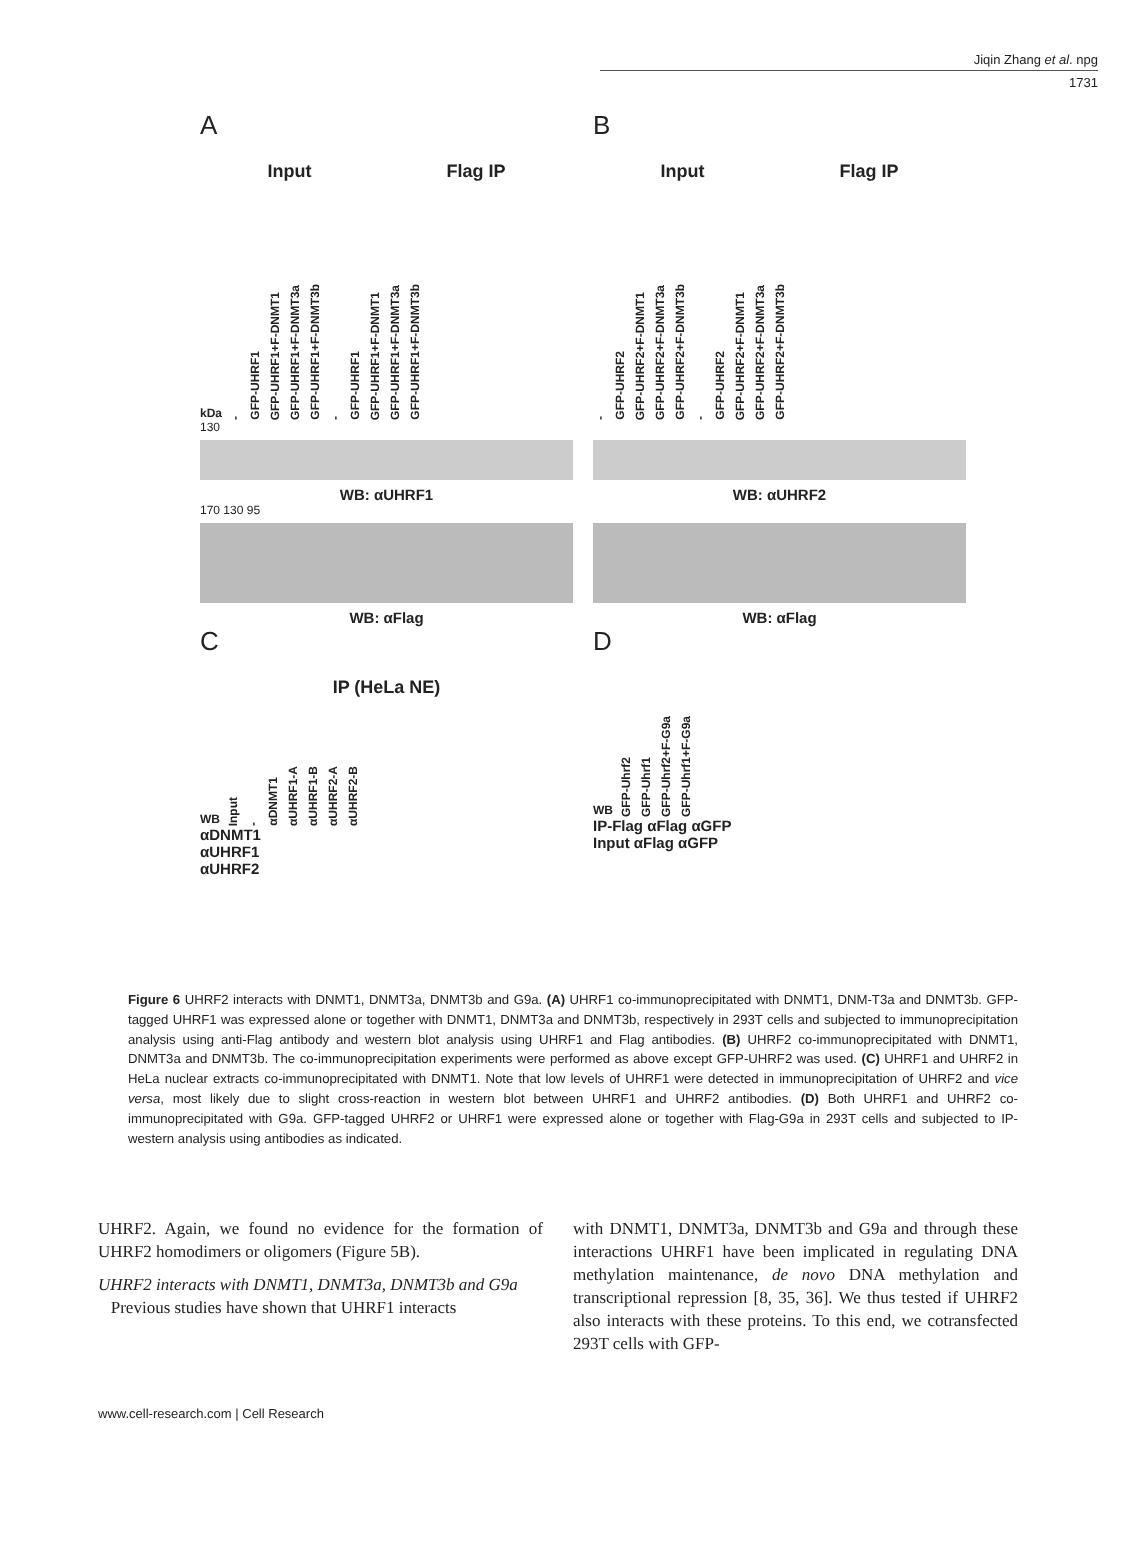Jiqin Zhang et al. npg
1731
A
Input Flag IP
kDa - GFP-UHRF1 GFP-UHRF1+F-DNMT1 GFP-UHRF1+F-DNMT3a GFP-UHRF1+F-DNMT3b - GFP-UHRF1 GFP-UHRF1+F-DNMT1 GFP-UHRF1+F-DNMT3a GFP-UHRF1+F-DNMT3b
130
WB: αUHRF1
170 130 95
WB: αFlag
C
IP (HeLa NE)
WB Input - αDNMT1 αUHRF1-A αUHRF1-B αUHRF2-A αUHRF2-B
αDNMT1
αUHRF1
αUHRF2
B
Input Flag IP
- GFP-UHRF2 GFP-UHRF2+F-DNMT1 GFP-UHRF2+F-DNMT3a GFP-UHRF2+F-DNMT3b - GFP-UHRF2 GFP-UHRF2+F-DNMT1 GFP-UHRF2+F-DNMT3a GFP-UHRF2+F-DNMT3b
WB: αUHRF2
WB: αFlag
D
WB GFP-Uhrf2 GFP-Uhrf1 GFP-Uhrf2+F-G9a GFP-Uhrf1+F-G9a
IP-Flag αFlag αGFP
Input αFlag αGFP
Figure 6 UHRF2 interacts with DNMT1, DNMT3a, DNMT3b and G9a. (A) UHRF1 co-immunoprecipitated with DNMT1, DNM-T3a and DNMT3b. GFP-tagged UHRF1 was expressed alone or together with DNMT1, DNMT3a and DNMT3b, respectively in 293T cells and subjected to immunoprecipitation analysis using anti-Flag antibody and western blot analysis using UHRF1 and Flag antibodies. (B) UHRF2 co-immunoprecipitated with DNMT1, DNMT3a and DNMT3b. The co-immunoprecipitation experiments were performed as above except GFP-UHRF2 was used. (C) UHRF1 and UHRF2 in HeLa nuclear extracts co-immunoprecipitated with DNMT1. Note that low levels of UHRF1 were detected in immunoprecipitation of UHRF2 and vice versa, most likely due to slight cross-reaction in western blot between UHRF1 and UHRF2 antibodies. (D) Both UHRF1 and UHRF2 co-immunoprecipitated with G9a. GFP-tagged UHRF2 or UHRF1 were expressed alone or together with Flag-G9a in 293T cells and subjected to IP-western analysis using antibodies as indicated.
UHRF2. Again, we found no evidence for the formation of UHRF2 homodimers or oligomers (Figure 5B).
UHRF2 interacts with DNMT1, DNMT3a, DNMT3b and G9a
Previous studies have shown that UHRF1 interacts
with DNMT1, DNMT3a, DNMT3b and G9a and through these interactions UHRF1 have been implicated in regulating DNA methylation maintenance, de novo DNA methylation and transcriptional repression [8, 35, 36]. We thus tested if UHRF2 also interacts with these proteins. To this end, we cotransfected 293T cells with GFP-
www.cell-research.com | Cell Research